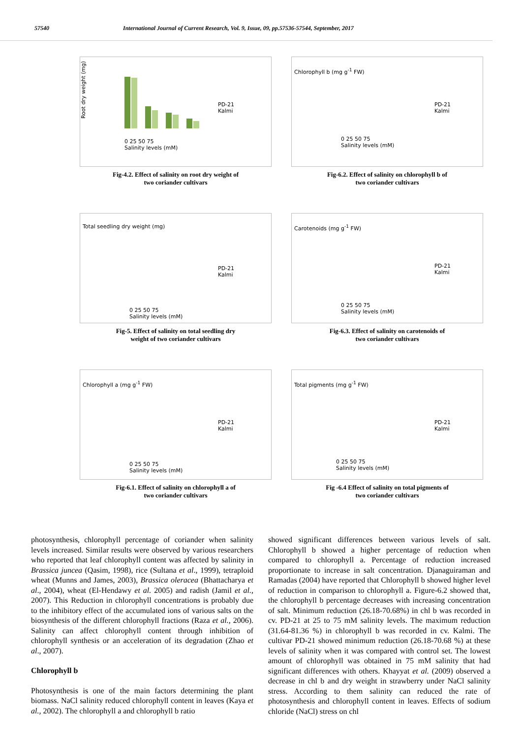57540 International Journal of Current Research, Vol. 9, Issue, 09, pp.57536-57544, September, 2017
Root dry weight (mg)
PD-21
Kalmi
0 25 50 75
Salinity levels (mM)
Fig-4.2. Effect of salinity on root dry weight of
two coriander cultivars
PD-21
Kalmi
0 25 50 75
Salinity levels (mM)
Chlorophyll b (mg g<sup>-1</sup> FW)
Fig-6.2. Effect of salinity on chlorophyll b of
two coriander cultivars
Total seedling dry weight (mg)
PD-21
Kalmi
0 25 50 75
Salinity levels (mM)
Fig-5. Effect of salinity on total seedling dry
weight of two coriander cultivars
Carotenoids (mg g<sup>-1</sup> FW)
PD-21
Kalmi
0 25 50 75
Salinity levels (mM)
Fig-6.3. Effect of salinity on carotenoids of
two coriander cultivars
Chlorophyll a (mg g<sup>-1</sup> FW)
PD-21
Kalmi
0 25 50 75
Salinity levels (mM)
Fig-6.1. Effect of salinity on chlorophyll a of
two coriander cultivars
Total pigments (mg g<sup>-1</sup> FW)
PD-21
Kalmi
0 25 50 75
Salinity levels (mM)
Fig -6.4 Effect of salinity on total pigments of
two coriander cultivars
photosynthesis, chlorophyll percentage of coriander when salinity levels increased. Similar results were observed by various researchers who reported that leaf chlorophyll content was affected by salinity in Brassica juncea (Qasim, 1998), rice (Sultana et al., 1999), tetraploid wheat (Munns and James, 2003), Brassica oleracea (Bhattacharya et al., 2004), wheat (El-Hendawy et al. 2005) and radish (Jamil et al., 2007). This Reduction in chlorophyll concentrations is probably due to the inhibitory effect of the accumulated ions of various salts on the biosynthesis of the different chlorophyll fractions (Raza et al., 2006). Salinity can affect chlorophyll content through inhibition of chlorophyll synthesis or an acceleration of its degradation (Zhao et al., 2007).
Chlorophyll b
Photosynthesis is one of the main factors determining the plant biomass. NaCl salinity reduced chlorophyll content in leaves (Kaya et al., 2002). The chlorophyll a and chlorophyll b ratio
showed significant differences between various levels of salt. Chlorophyll b showed a higher percentage of reduction when compared to chlorophyll a. Percentage of reduction increased proportionate to increase in salt concentration. Djanaguiraman and Ramadas (2004) have reported that Chlorophyll b showed higher level of reduction in comparison to chlorophyll a. Figure-6.2 showed that, the chlorophyll b percentage decreases with increasing concentration of salt. Minimum reduction (26.18-70.68%) in chl b was recorded in cv. PD-21 at 25 to 75 mM salinity levels. The maximum reduction (31.64-81.36 %) in chlorophyll b was recorded in cv. Kalmi. The cultivar PD-21 showed minimum reduction (26.18-70.68 %) at these levels of salinity when it was compared with control set. The lowest amount of chlorophyll was obtained in 75 mM salinity that had significant differences with others. Khayyat et al. (2009) observed a decrease in chl b and dry weight in strawberry under NaCl salinity stress. According to them salinity can reduced the rate of photosynthesis and chlorophyll content in leaves. Effects of sodium chloride (NaCl) stress on chl